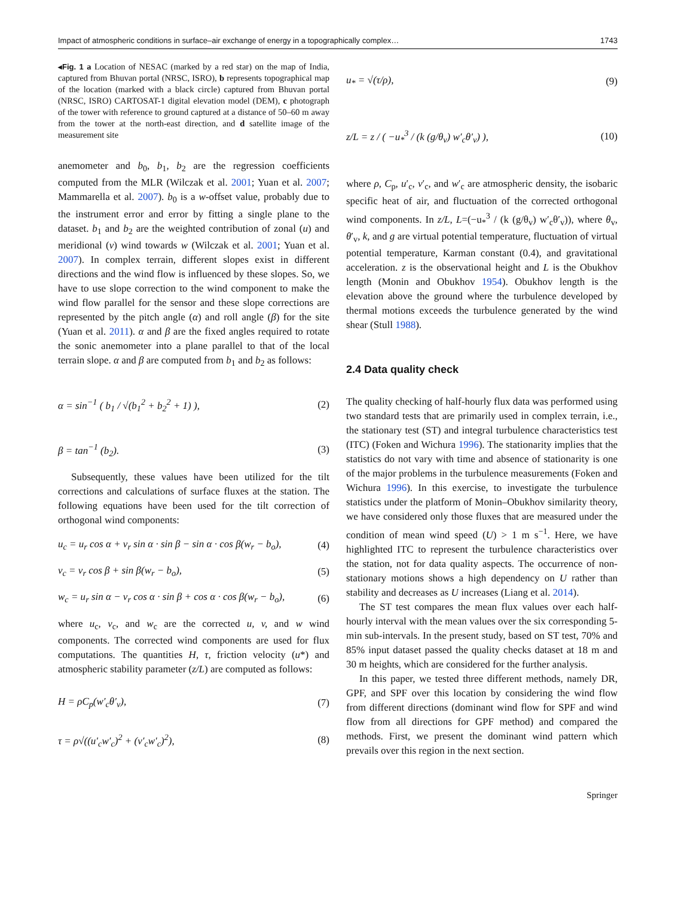Impact of atmospheric conditions in surface–air exchange of energy in a topographically complex… 1743
◂Fig. 1 a Location of NESAC (marked by a red star) on the map of India, captured from Bhuvan portal (NRSC, ISRO), b represents topographical map of the location (marked with a black circle) captured from Bhuvan portal (NRSC, ISRO) CARTOSAT-1 digital elevation model (DEM), c photograph of the tower with reference to ground captured at a distance of 50–60 m away from the tower at the north-east direction, and d satellite image of the measurement site
anemometer and b<sub>0</sub>, b<sub>1</sub>, b<sub>2</sub> are the regression coefficients computed from the MLR (Wilczak et al. 2001; Yuan et al. 2007; Mammarella et al. 2007). b<sub>0</sub> is a w-offset value, probably due to the instrument error and error by fitting a single plane to the dataset. b<sub>1</sub> and b<sub>2</sub> are the weighted contribution of zonal (u) and meridional (v) wind towards w (Wilczak et al. 2001; Yuan et al. 2007). In complex terrain, different slopes exist in different directions and the wind flow is influenced by these slopes. So, we have to use slope correction to the wind component to make the wind flow parallel for the sensor and these slope corrections are represented by the pitch angle (α) and roll angle (β) for the site (Yuan et al. 2011). α and β are the fixed angles required to rotate the sonic anemometer into a plane parallel to that of the local terrain slope. α and β are computed from b<sub>1</sub> and b<sub>2</sub> as follows:
α = sin<sup>−1</sup> ( b<sub>1</sub> / √(b<sub>1</sub><sup>2</sup> + b<sub>2</sub><sup>2</sup> + 1) ), (2)
β = tan<sup>−1</sup> (b<sub>2</sub>). (3)
Subsequently, these values have been utilized for the tilt corrections and calculations of surface fluxes at the station. The following equations have been used for the tilt correction of orthogonal wind components:
u<sub>c</sub> = u<sub>r</sub> cos α + v<sub>r</sub> sin α · sin β − sin α · cos β(w<sub>r</sub> − b<sub>o</sub>), (4)
v<sub>c</sub> = v<sub>r</sub> cos β + sin β(w<sub>r</sub> − b<sub>o</sub>), (5)
w<sub>c</sub> = u<sub>r</sub> sin α − v<sub>r</sub> cos α · sin β + cos α · cos β(w<sub>r</sub> − b<sub>o</sub>), (6)
where u<sub>c</sub>, v<sub>c</sub>, and w<sub>c</sub> are the corrected u, v, and w wind components. The corrected wind components are used for flux computations. The quantities H, τ, friction velocity (u*) and atmospheric stability parameter (z/L) are computed as follows:
H = ρC<sub>p</sub>(w′<sub>c</sub>θ′<sub>v</sub>), (7)
τ = ρ√((u′<sub>c</sub>w′<sub>c</sub>)<sup>2</sup> + (v′<sub>c</sub>w′<sub>c</sub>)<sup>2</sup>), (8)
u<sub>*</sub> = √(τ/ρ), (9)
z/L = z / ( −u<sub>*</sub><sup>3</sup> / (k (g/θ<sub>v</sub>) w′<sub>c</sub>θ′<sub>v</sub>) ), (10)
where ρ, C<sub>p</sub>, u′<sub>c</sub>, v′<sub>c</sub>, and w′<sub>c</sub> are atmospheric density, the isobaric specific heat of air, and fluctuation of the corrected orthogonal wind components. In z/L, L=(−u<sub>*</sub><sup>3</sup> / (k (g/θ<sub>v</sub>) w′<sub>c</sub>θ′<sub>v</sub>)), where θ<sub>v</sub>, θ′<sub>v</sub>, k, and g are virtual potential temperature, fluctuation of virtual potential temperature, Karman constant (0.4), and gravitational acceleration. z is the observational height and L is the Obukhov length (Monin and Obukhov 1954). Obukhov length is the elevation above the ground where the turbulence developed by thermal motions exceeds the turbulence generated by the wind shear (Stull 1988).
2.4 Data quality check
The quality checking of half-hourly flux data was performed using two standard tests that are primarily used in complex terrain, i.e., the stationary test (ST) and integral turbulence characteristics test (ITC) (Foken and Wichura 1996). The stationarity implies that the statistics do not vary with time and absence of stationarity is one of the major problems in the turbulence measurements (Foken and Wichura 1996). In this exercise, to investigate the turbulence statistics under the platform of Monin–Obukhov similarity theory, we have considered only those fluxes that are measured under the condition of mean wind speed (U) > 1 m s<sup>−1</sup>. Here, we have highlighted ITC to represent the turbulence characteristics over the station, not for data quality aspects. The occurrence of non-stationary motions shows a high dependency on U rather than stability and decreases as U increases (Liang et al. 2014).
The ST test compares the mean flux values over each half-hourly interval with the mean values over the six corresponding 5-min sub-intervals. In the present study, based on ST test, 70% and 85% input dataset passed the quality checks dataset at 18 m and 30 m heights, which are considered for the further analysis.
In this paper, we tested three different methods, namely DR, GPF, and SPF over this location by considering the wind flow from different directions (dominant wind flow for SPF and wind flow from all directions for GPF method) and compared the methods. First, we present the dominant wind pattern which prevails over this region in the next section.
Springer